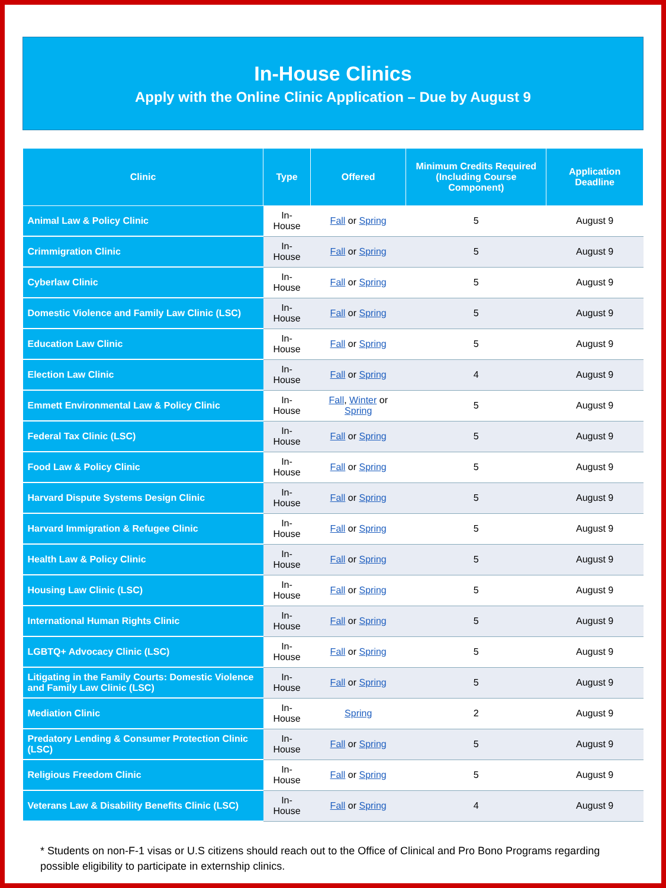In-House Clinics
Apply with the Online Clinic Application – Due by August 9
| Clinic | Type | Offered | Minimum Credits Required (Including Course Component) | Application Deadline |
| --- | --- | --- | --- | --- |
| Animal Law & Policy Clinic | In-House | Fall or Spring | 5 | August 9 |
| Crimmigration Clinic | In-House | Fall or Spring | 5 | August 9 |
| Cyberlaw Clinic | In-House | Fall or Spring | 5 | August 9 |
| Domestic Violence and Family Law Clinic (LSC) | In-House | Fall or Spring | 5 | August 9 |
| Education Law Clinic | In-House | Fall or Spring | 5 | August 9 |
| Election Law Clinic | In-House | Fall or Spring | 4 | August 9 |
| Emmett Environmental Law & Policy Clinic | In-House | Fall , Winter or Spring | 5 | August 9 |
| Federal Tax Clinic (LSC) | In-House | Fall or Spring | 5 | August 9 |
| Food Law & Policy Clinic | In-House | Fall or Spring | 5 | August 9 |
| Harvard Dispute Systems Design Clinic | In-House | Fall or Spring | 5 | August 9 |
| Harvard Immigration & Refugee Clinic | In-House | Fall or Spring | 5 | August 9 |
| Health Law & Policy Clinic | In-House | Fall or Spring | 5 | August 9 |
| Housing Law Clinic (LSC) | In-House | Fall or Spring | 5 | August 9 |
| International Human Rights Clinic | In-House | Fall or Spring | 5 | August 9 |
| LGBTQ+ Advocacy Clinic (LSC) | In-House | Fall or Spring | 5 | August 9 |
| Litigating in the Family Courts: Domestic Violence and Family Law Clinic (LSC) | In-House | Fall or Spring | 5 | August 9 |
| Mediation Clinic | In-House | Spring | 2 | August 9 |
| Predatory Lending & Consumer Protection Clinic (LSC) | In-House | Fall or Spring | 5 | August 9 |
| Religious Freedom Clinic | In-House | Fall or Spring | 5 | August 9 |
| Veterans Law & Disability Benefits Clinic (LSC) | In-House | Fall or Spring | 4 | August 9 |
* Students on non-F-1 visas or U.S citizens should reach out to the Office of Clinical and Pro Bono Programs regarding possible eligibility to participate in externship clinics.